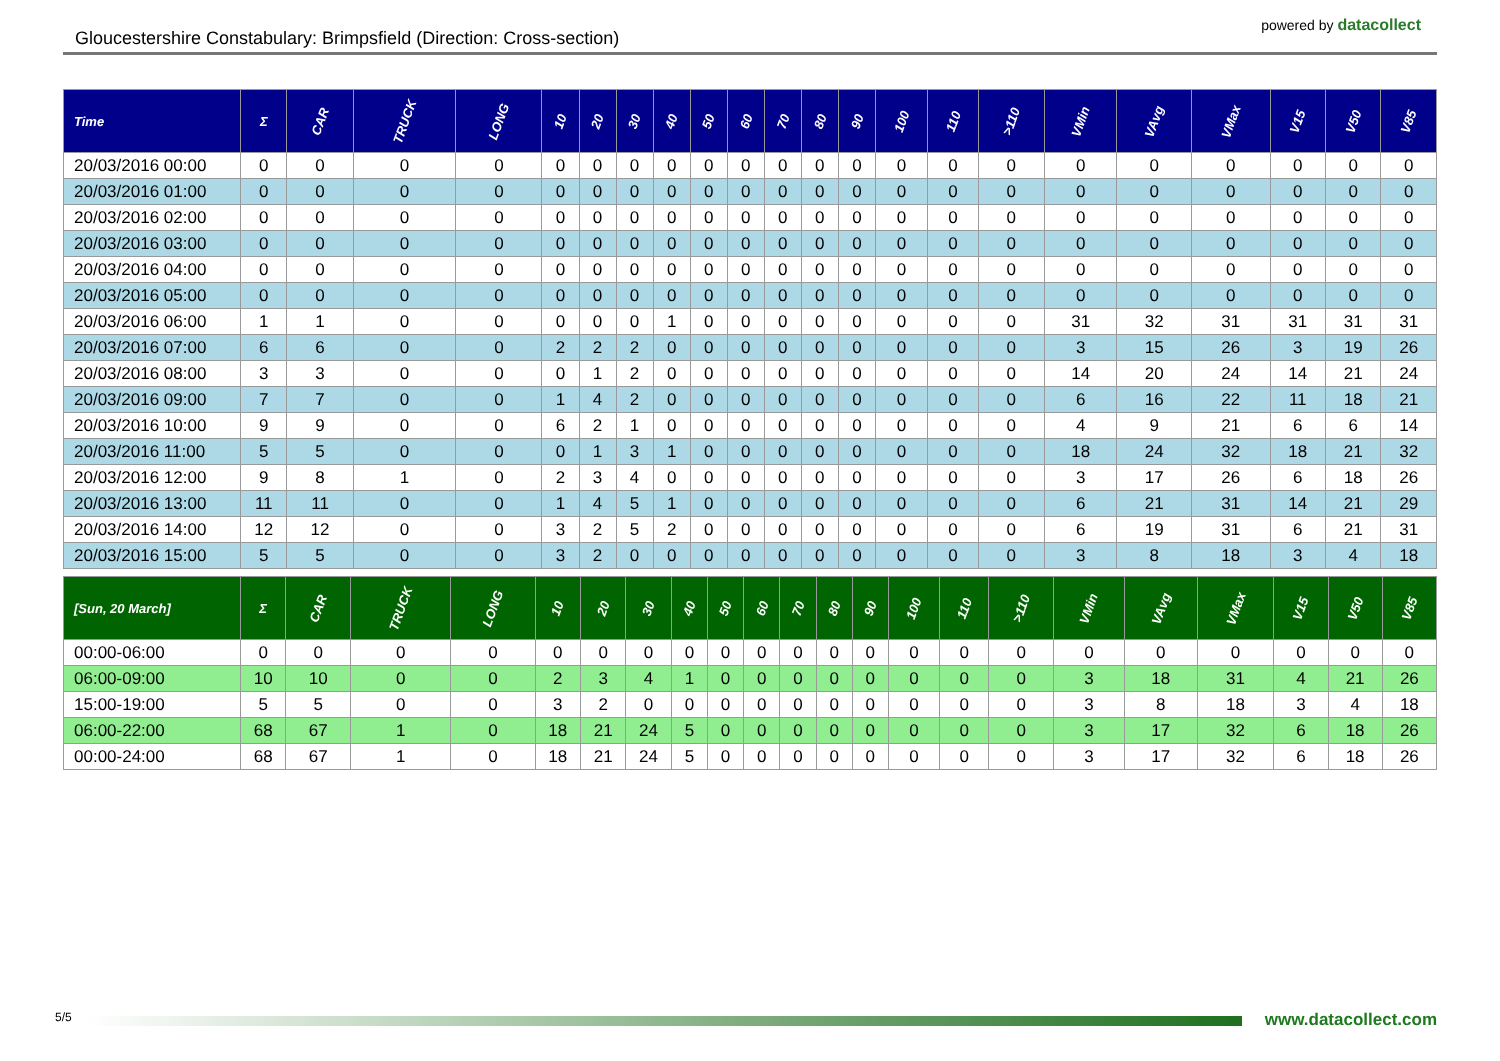Gloucestershire Constabulary: Brimpsfield (Direction: Cross-section)
powered by datacollect
| Time | Σ | CAR | TRUCK | LONG | 10 | 20 | 30 | 40 | 50 | 60 | 70 | 80 | 90 | 100 | 110 | >110 | VMin | VAvg | VMax | V15 | V50 | V85 |
| --- | --- | --- | --- | --- | --- | --- | --- | --- | --- | --- | --- | --- | --- | --- | --- | --- | --- | --- | --- | --- | --- | --- |
| 20/03/2016 00:00 | 0 | 0 | 0 | 0 | 0 | 0 | 0 | 0 | 0 | 0 | 0 | 0 | 0 | 0 | 0 | 0 | 0 | 0 | 0 | 0 | 0 | 0 |
| 20/03/2016 01:00 | 0 | 0 | 0 | 0 | 0 | 0 | 0 | 0 | 0 | 0 | 0 | 0 | 0 | 0 | 0 | 0 | 0 | 0 | 0 | 0 | 0 | 0 |
| 20/03/2016 02:00 | 0 | 0 | 0 | 0 | 0 | 0 | 0 | 0 | 0 | 0 | 0 | 0 | 0 | 0 | 0 | 0 | 0 | 0 | 0 | 0 | 0 | 0 |
| 20/03/2016 03:00 | 0 | 0 | 0 | 0 | 0 | 0 | 0 | 0 | 0 | 0 | 0 | 0 | 0 | 0 | 0 | 0 | 0 | 0 | 0 | 0 | 0 | 0 |
| 20/03/2016 04:00 | 0 | 0 | 0 | 0 | 0 | 0 | 0 | 0 | 0 | 0 | 0 | 0 | 0 | 0 | 0 | 0 | 0 | 0 | 0 | 0 | 0 | 0 |
| 20/03/2016 05:00 | 0 | 0 | 0 | 0 | 0 | 0 | 0 | 0 | 0 | 0 | 0 | 0 | 0 | 0 | 0 | 0 | 0 | 0 | 0 | 0 | 0 | 0 |
| 20/03/2016 06:00 | 1 | 1 | 0 | 0 | 0 | 0 | 0 | 1 | 0 | 0 | 0 | 0 | 0 | 0 | 0 | 0 | 31 | 32 | 31 | 31 | 31 | 31 |
| 20/03/2016 07:00 | 6 | 6 | 0 | 0 | 2 | 2 | 2 | 0 | 0 | 0 | 0 | 0 | 0 | 0 | 0 | 0 | 3 | 15 | 26 | 3 | 19 | 26 |
| 20/03/2016 08:00 | 3 | 3 | 0 | 0 | 0 | 1 | 2 | 0 | 0 | 0 | 0 | 0 | 0 | 0 | 0 | 0 | 14 | 20 | 24 | 14 | 21 | 24 |
| 20/03/2016 09:00 | 7 | 7 | 0 | 0 | 1 | 4 | 2 | 0 | 0 | 0 | 0 | 0 | 0 | 0 | 0 | 0 | 6 | 16 | 22 | 11 | 18 | 21 |
| 20/03/2016 10:00 | 9 | 9 | 0 | 0 | 6 | 2 | 1 | 0 | 0 | 0 | 0 | 0 | 0 | 0 | 0 | 0 | 4 | 9 | 21 | 6 | 6 | 14 |
| 20/03/2016 11:00 | 5 | 5 | 0 | 0 | 0 | 1 | 3 | 1 | 0 | 0 | 0 | 0 | 0 | 0 | 0 | 0 | 18 | 24 | 32 | 18 | 21 | 32 |
| 20/03/2016 12:00 | 9 | 8 | 1 | 0 | 2 | 3 | 4 | 0 | 0 | 0 | 0 | 0 | 0 | 0 | 0 | 0 | 3 | 17 | 26 | 6 | 18 | 26 |
| 20/03/2016 13:00 | 11 | 11 | 0 | 0 | 1 | 4 | 5 | 1 | 0 | 0 | 0 | 0 | 0 | 0 | 0 | 0 | 6 | 21 | 31 | 14 | 21 | 29 |
| 20/03/2016 14:00 | 12 | 12 | 0 | 0 | 3 | 2 | 5 | 2 | 0 | 0 | 0 | 0 | 0 | 0 | 0 | 0 | 6 | 19 | 31 | 6 | 21 | 31 |
| 20/03/2016 15:00 | 5 | 5 | 0 | 0 | 3 | 2 | 0 | 0 | 0 | 0 | 0 | 0 | 0 | 0 | 0 | 0 | 3 | 8 | 18 | 3 | 4 | 18 |
| [Sun, 20 March] | Σ | CAR | TRUCK | LONG | 10 | 20 | 30 | 40 | 50 | 60 | 70 | 80 | 90 | 100 | 110 | >110 | VMin | VAvg | VMax | V15 | V50 | V85 |
| --- | --- | --- | --- | --- | --- | --- | --- | --- | --- | --- | --- | --- | --- | --- | --- | --- | --- | --- | --- | --- | --- | --- |
| 00:00-06:00 | 0 | 0 | 0 | 0 | 0 | 0 | 0 | 0 | 0 | 0 | 0 | 0 | 0 | 0 | 0 | 0 | 0 | 0 | 0 | 0 | 0 | 0 |
| 06:00-09:00 | 10 | 10 | 0 | 0 | 2 | 3 | 4 | 1 | 0 | 0 | 0 | 0 | 0 | 0 | 0 | 0 | 3 | 18 | 31 | 4 | 21 | 26 |
| 15:00-19:00 | 5 | 5 | 0 | 0 | 3 | 2 | 0 | 0 | 0 | 0 | 0 | 0 | 0 | 0 | 0 | 0 | 3 | 8 | 18 | 3 | 4 | 18 |
| 06:00-22:00 | 68 | 67 | 1 | 0 | 18 | 21 | 24 | 5 | 0 | 0 | 0 | 0 | 0 | 0 | 0 | 0 | 3 | 17 | 32 | 6 | 18 | 26 |
| 00:00-24:00 | 68 | 67 | 1 | 0 | 18 | 21 | 24 | 5 | 0 | 0 | 0 | 0 | 0 | 0 | 0 | 0 | 3 | 17 | 32 | 6 | 18 | 26 |
5/5
www.datacollect.com